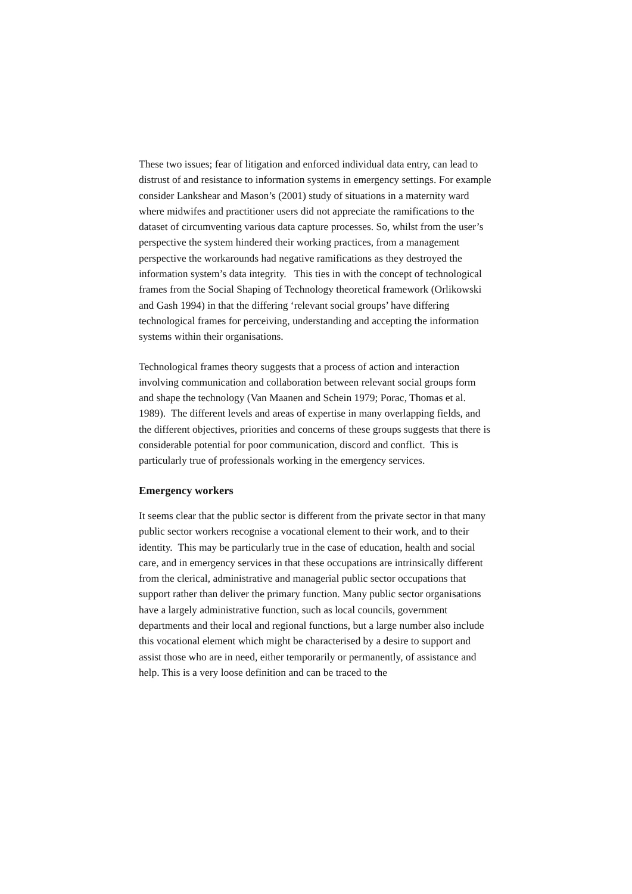These two issues; fear of litigation and enforced individual data entry, can lead to distrust of and resistance to information systems in emergency settings. For example consider Lankshear and Mason’s (2001) study of situations in a maternity ward where midwifes and practitioner users did not appreciate the ramifications to the dataset of circumventing various data capture processes. So, whilst from the user’s perspective the system hindered their working practices, from a management perspective the workarounds had negative ramifications as they destroyed the information system’s data integrity. This ties in with the concept of technological frames from the Social Shaping of Technology theoretical framework (Orlikowski and Gash 1994) in that the differing ‘relevant social groups’ have differing technological frames for perceiving, understanding and accepting the information systems within their organisations.
Technological frames theory suggests that a process of action and interaction involving communication and collaboration between relevant social groups form and shape the technology (Van Maanen and Schein 1979; Porac, Thomas et al. 1989). The different levels and areas of expertise in many overlapping fields, and the different objectives, priorities and concerns of these groups suggests that there is considerable potential for poor communication, discord and conflict. This is particularly true of professionals working in the emergency services.
Emergency workers
It seems clear that the public sector is different from the private sector in that many public sector workers recognise a vocational element to their work, and to their identity. This may be particularly true in the case of education, health and social care, and in emergency services in that these occupations are intrinsically different from the clerical, administrative and managerial public sector occupations that support rather than deliver the primary function. Many public sector organisations have a largely administrative function, such as local councils, government departments and their local and regional functions, but a large number also include this vocational element which might be characterised by a desire to support and assist those who are in need, either temporarily or permanently, of assistance and help. This is a very loose definition and can be traced to the